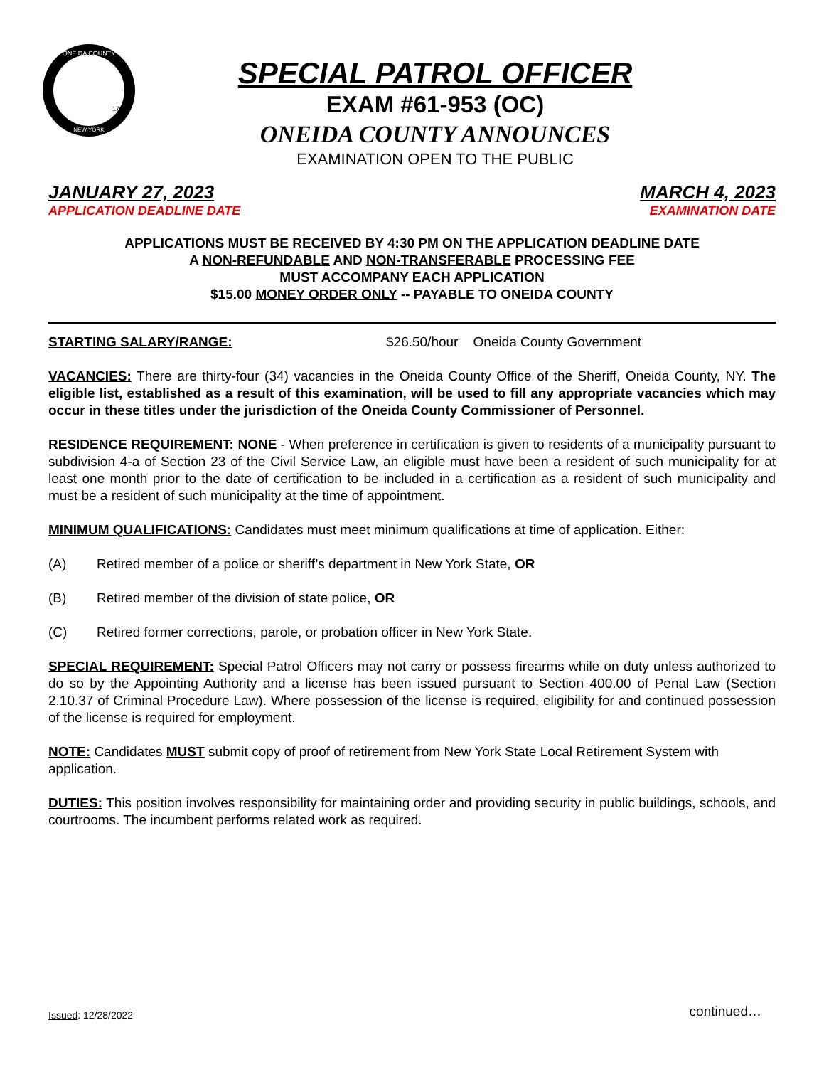ONEIDA COUNTY
NEW YORK
1798
SPECIAL PATROL OFFICER
EXAM #61-953 (OC)
ONEIDA COUNTY ANNOUNCES
EXAMINATION OPEN TO THE PUBLIC
JANUARY 27, 2023
APPLICATION DEADLINE DATE
MARCH 4, 2023
EXAMINATION DATE
APPLICATIONS MUST BE RECEIVED BY 4:30 PM ON THE APPLICATION DEADLINE DATE
A NON-REFUNDABLE AND NON-TRANSFERABLE PROCESSING FEE
MUST ACCOMPANY EACH APPLICATION
$15.00 MONEY ORDER ONLY -- PAYABLE TO ONEIDA COUNTY
STARTING SALARY/RANGE: $26.50/hour Oneida County Government
VACANCIES: There are thirty-four (34) vacancies in the Oneida County Office of the Sheriff, Oneida County, NY. The eligible list, established as a result of this examination, will be used to fill any appropriate vacancies which may occur in these titles under the jurisdiction of the Oneida County Commissioner of Personnel.
RESIDENCE REQUIREMENT: NONE - When preference in certification is given to residents of a municipality pursuant to subdivision 4-a of Section 23 of the Civil Service Law, an eligible must have been a resident of such municipality for at least one month prior to the date of certification to be included in a certification as a resident of such municipality and must be a resident of such municipality at the time of appointment.
MINIMUM QUALIFICATIONS: Candidates must meet minimum qualifications at time of application. Either:
(A) Retired member of a police or sheriff’s department in New York State, OR
(B) Retired member of the division of state police, OR
(C) Retired former corrections, parole, or probation officer in New York State.
SPECIAL REQUIREMENT: Special Patrol Officers may not carry or possess firearms while on duty unless authorized to do so by the Appointing Authority and a license has been issued pursuant to Section 400.00 of Penal Law (Section 2.10.37 of Criminal Procedure Law). Where possession of the license is required, eligibility for and continued possession of the license is required for employment.
NOTE: Candidates MUST submit copy of proof of retirement from New York State Local Retirement System with application.
DUTIES: This position involves responsibility for maintaining order and providing security in public buildings, schools, and courtrooms. The incumbent performs related work as required.
continued… Issued: 12/28/2022